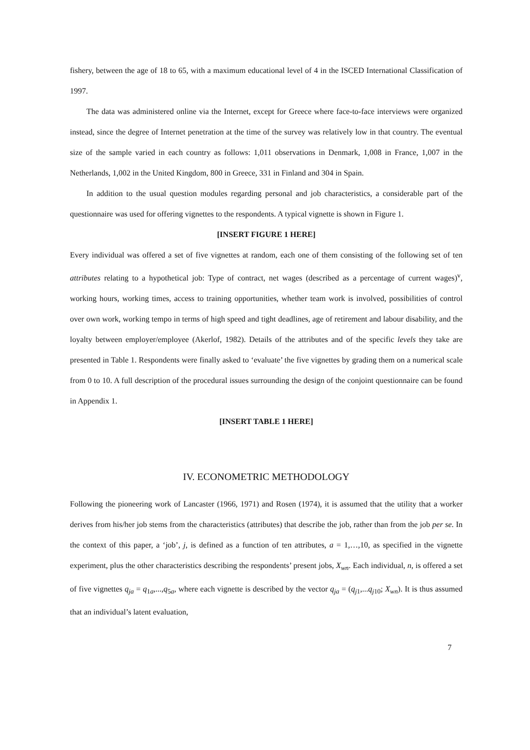fishery, between the age of 18 to 65, with a maximum educational level of 4 in the ISCED International Classification of 1997.
The data was administered online via the Internet, except for Greece where face-to-face interviews were organized instead, since the degree of Internet penetration at the time of the survey was relatively low in that country. The eventual size of the sample varied in each country as follows: 1,011 observations in Denmark, 1,008 in France, 1,007 in the Netherlands, 1,002 in the United Kingdom, 800 in Greece, 331 in Finland and 304 in Spain.
In addition to the usual question modules regarding personal and job characteristics, a considerable part of the questionnaire was used for offering vignettes to the respondents. A typical vignette is shown in Figure 1.
[INSERT FIGURE 1 HERE]
Every individual was offered a set of five vignettes at random, each one of them consisting of the following set of ten attributes relating to a hypothetical job: Type of contract, net wages (described as a percentage of current wages)<sup>v</sup>, working hours, working times, access to training opportunities, whether team work is involved, possibilities of control over own work, working tempo in terms of high speed and tight deadlines, age of retirement and labour disability, and the loyalty between employer/employee (Akerlof, 1982). Details of the attributes and of the specific levels they take are presented in Table 1. Respondents were finally asked to ‘evaluate’ the five vignettes by grading them on a numerical scale from 0 to 10. A full description of the procedural issues surrounding the design of the conjoint questionnaire can be found in Appendix 1.
[INSERT TABLE 1 HERE]
IV. ECONOMETRIC METHODOLOGY
Following the pioneering work of Lancaster (1966, 1971) and Rosen (1974), it is assumed that the utility that a worker derives from his/her job stems from the characteristics (attributes) that describe the job, rather than from the job per se. In the context of this paper, a ‘job’, j, is defined as a function of ten attributes, a = 1,…,10, as specified in the vignette experiment, plus the other characteristics describing the respondents’ present jobs, X<sub>wn</sub>. Each individual, n, is offered a set of five vignettes q<sub>ja</sub> = q<sub>1a</sub>,...,q<sub>5a</sub>, where each vignette is described by the vector q<sub>ja</sub> = (q<sub>j1</sub>,...q<sub>j10</sub>; X<sub>wn</sub>). It is thus assumed that an individual’s latent evaluation,
7